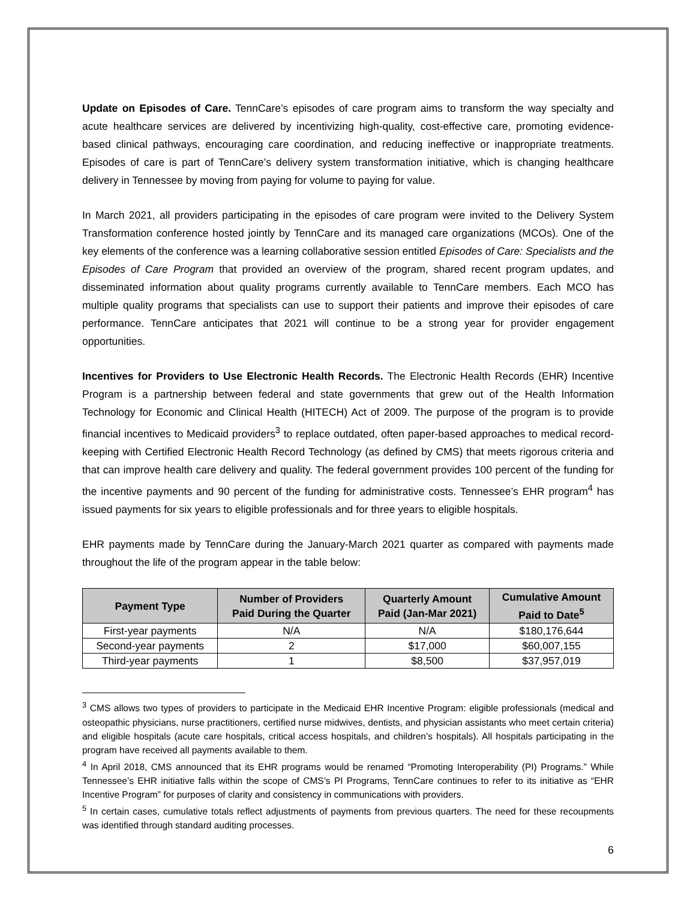Update on Episodes of Care. TennCare’s episodes of care program aims to transform the way specialty and acute healthcare services are delivered by incentivizing high-quality, cost-effective care, promoting evidence-based clinical pathways, encouraging care coordination, and reducing ineffective or inappropriate treatments. Episodes of care is part of TennCare’s delivery system transformation initiative, which is changing healthcare delivery in Tennessee by moving from paying for volume to paying for value.
In March 2021, all providers participating in the episodes of care program were invited to the Delivery System Transformation conference hosted jointly by TennCare and its managed care organizations (MCOs). One of the key elements of the conference was a learning collaborative session entitled Episodes of Care: Specialists and the Episodes of Care Program that provided an overview of the program, shared recent program updates, and disseminated information about quality programs currently available to TennCare members. Each MCO has multiple quality programs that specialists can use to support their patients and improve their episodes of care performance. TennCare anticipates that 2021 will continue to be a strong year for provider engagement opportunities.
Incentives for Providers to Use Electronic Health Records. The Electronic Health Records (EHR) Incentive Program is a partnership between federal and state governments that grew out of the Health Information Technology for Economic and Clinical Health (HITECH) Act of 2009. The purpose of the program is to provide financial incentives to Medicaid providers<sup>3</sup> to replace outdated, often paper-based approaches to medical record-keeping with Certified Electronic Health Record Technology (as defined by CMS) that meets rigorous criteria and that can improve health care delivery and quality. The federal government provides 100 percent of the funding for the incentive payments and 90 percent of the funding for administrative costs. Tennessee’s EHR program<sup>4</sup> has issued payments for six years to eligible professionals and for three years to eligible hospitals.
EHR payments made by TennCare during the January-March 2021 quarter as compared with payments made throughout the life of the program appear in the table below:
| Payment Type | Number of Providers Paid During the Quarter | Quarterly Amount Paid (Jan-Mar 2021) | Cumulative Amount Paid to Date<sup>5</sup> |
| --- | --- | --- | --- |
| First-year payments | N/A | N/A | $180,176,644 |
| Second-year payments | 2 | $17,000 | $60,007,155 |
| Third-year payments | 1 | $8,500 | $37,957,019 |
<sup>3</sup> CMS allows two types of providers to participate in the Medicaid EHR Incentive Program: eligible professionals (medical and osteopathic physicians, nurse practitioners, certified nurse midwives, dentists, and physician assistants who meet certain criteria) and eligible hospitals (acute care hospitals, critical access hospitals, and children’s hospitals). All hospitals participating in the program have received all payments available to them.
<sup>4</sup> In April 2018, CMS announced that its EHR programs would be renamed “Promoting Interoperability (PI) Programs.” While Tennessee’s EHR initiative falls within the scope of CMS’s PI Programs, TennCare continues to refer to its initiative as “EHR Incentive Program” for purposes of clarity and consistency in communications with providers.
<sup>5</sup> In certain cases, cumulative totals reflect adjustments of payments from previous quarters. The need for these recoupments was identified through standard auditing processes.
6